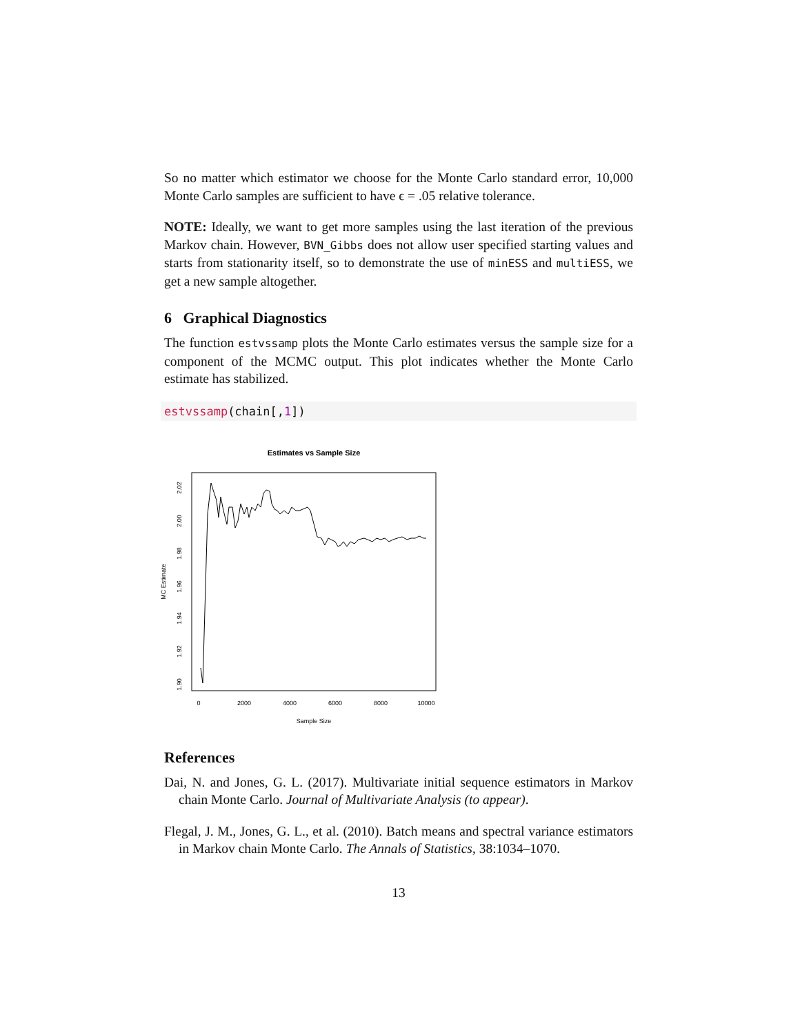So no matter which estimator we choose for the Monte Carlo standard error, 10,000 Monte Carlo samples are sufficient to have ϵ = .05 relative tolerance.
NOTE: Ideally, we want to get more samples using the last iteration of the previous Markov chain. However, BVN_Gibbs does not allow user specified starting values and starts from stationarity itself, so to demonstrate the use of minESS and multiESS, we get a new sample altogether.
6 Graphical Diagnostics
The function estvssamp plots the Monte Carlo estimates versus the sample size for a component of the MCMC output. This plot indicates whether the Monte Carlo estimate has stabilized.
estvssamp(chain[,1])
Estimates vs Sample Size
MC Estimate
1.90
1.92
1.94
1.96
1.98
2.00
2.02
0
2000
4000
6000
8000
10000
Sample Size
References
Dai, N. and Jones, G. L. (2017). Multivariate initial sequence estimators in Markov chain Monte Carlo. Journal of Multivariate Analysis (to appear).
Flegal, J. M., Jones, G. L., et al. (2010). Batch means and spectral variance estimators in Markov chain Monte Carlo. The Annals of Statistics, 38:1034–1070.
13